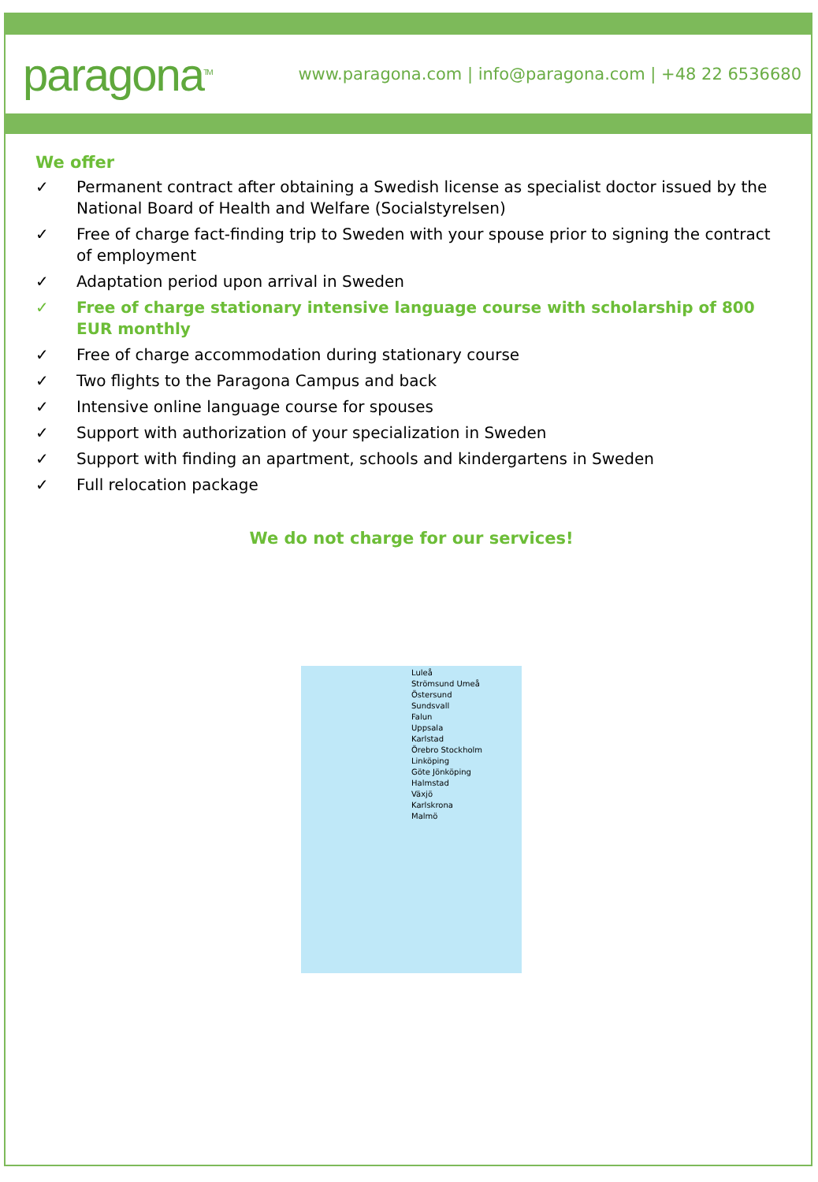paragona<sup>TM</sup>
www.paragona.com | info@paragona.com | +48 22 6536680
We offer
✓ Permanent contract after obtaining a Swedish license as specialist doctor issued by the National Board of Health and Welfare (Socialstyrelsen)
✓ Free of charge fact-finding trip to Sweden with your spouse prior to signing the contract of employment
✓ Adaptation period upon arrival in Sweden
✓ Free of charge stationary intensive language course with scholarship of 800 EUR monthly
✓ Free of charge accommodation during stationary course
✓ Two flights to the Paragona Campus and back
✓ Intensive online language course for spouses
✓ Support with authorization of your specialization in Sweden
✓ Support with finding an apartment, schools and kindergartens in Sweden
✓ Full relocation package
We do not charge for our services!
Luleå
Strömsund Umeå
Östersund
Sundsvall
Falun
Uppsala
Karlstad
Örebro Stockholm
Linköping
Göte Jönköping
Halmstad
Växjö
Karlskrona
Malmö